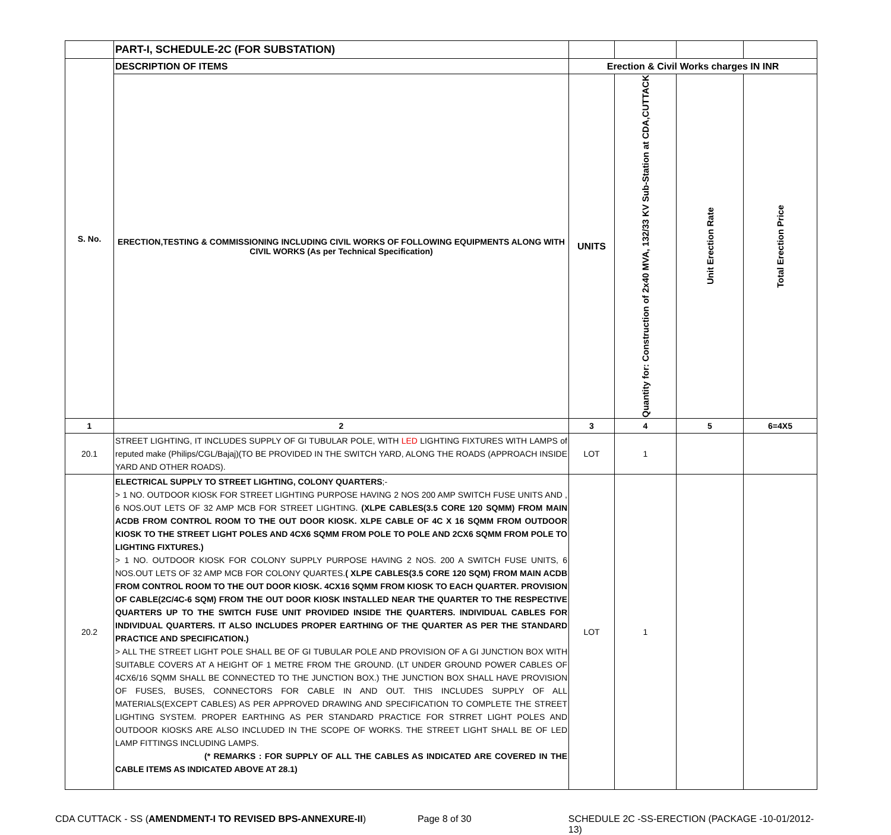| | PART-I, SCHEDULE-2C (FOR SUBSTATION) | | | | |
| S. No. | DESCRIPTION OF ITEMS | Erection & Civil Works charges IN INR | | | |
| | ERECTION,TESTING & COMMISSIONING INCLUDING CIVIL WORKS OF FOLLOWING EQUIPMENTS ALONG WITH CIVIL WORKS (As per Technical Specification) | UNITS | Quantity for: Construction of 2x40 MVA, 132/33 KV Sub-Station at CDA,CUTTACK | Unit Erection Rate | Total Erection Price |
| 1 | 2 | 3 | 4 | 5 | 6=4X5 |
| 20.1 | STREET LIGHTING, IT INCLUDES SUPPLY OF GI TUBULAR POLE, WITH LED LIGHTING FIXTURES WITH LAMPS of reputed make (Philips/CGL/Bajaj)(TO BE PROVIDED IN THE SWITCH YARD, ALONG THE ROADS (APPROACH INSIDE YARD AND OTHER ROADS). | LOT | 1 | | |
| 20.2 | ELECTRICAL SUPPLY TO STREET LIGHTING, COLONY QUARTERS ;- > 1 NO. OUTDOOR KIOSK FOR STREET LIGHTING PURPOSE HAVING 2 NOS 200 AMP SWITCH FUSE UNITS AND , 6 NOS.OUT LETS OF 32 AMP MCB FOR STREET LIGHTING. (XLPE CABLES(3.5 CORE 120 SQMM) FROM MAIN ACDB FROM CONTROL ROOM TO THE OUT DOOR KIOSK. XLPE CABLE OF 4C X 16 SQMM FROM OUTDOOR KIOSK TO THE STREET LIGHT POLES AND 4CX6 SQMM FROM POLE TO POLE AND 2CX6 SQMM FROM POLE TO LIGHTING FIXTURES.) > 1 NO. OUTDOOR KIOSK FOR COLONY SUPPLY PURPOSE HAVING 2 NOS. 200 A SWITCH FUSE UNITS, 6 NOS.OUT LETS OF 32 AMP MCB FOR COLONY QUARTES. ( XLPE CABLES(3.5 CORE 120 SQM) FROM MAIN ACDB FROM CONTROL ROOM TO THE OUT DOOR KIOSK. 4CX16 SQMM FROM KIOSK TO EACH QUARTER. PROVISION OF CABLE(2C/4C-6 SQM) FROM THE OUT DOOR KIOSK INSTALLED NEAR THE QUARTER TO THE RESPECTIVE QUARTERS UP TO THE SWITCH FUSE UNIT PROVIDED INSIDE THE QUARTERS. INDIVIDUAL CABLES FOR INDIVIDUAL QUARTERS. IT ALSO INCLUDES PROPER EARTHING OF THE QUARTER AS PER THE STANDARD PRACTICE AND SPECIFICATION.) > ALL THE STREET LIGHT POLE SHALL BE OF GI TUBULAR POLE AND PROVISION OF A GI JUNCTION BOX WITH SUITABLE COVERS AT A HEIGHT OF 1 METRE FROM THE GROUND. (LT UNDER GROUND POWER CABLES OF 4CX6/16 SQMM SHALL BE CONNECTED TO THE JUNCTION BOX.) THE JUNCTION BOX SHALL HAVE PROVISION OF FUSES, BUSES, CONNECTORS FOR CABLE IN AND OUT. THIS INCLUDES SUPPLY OF ALL MATERIALS(EXCEPT CABLES) AS PER APPROVED DRAWING AND SPECIFICATION TO COMPLETE THE STREET LIGHTING SYSTEM. PROPER EARTHING AS PER STANDARD PRACTICE FOR STRRET LIGHT POLES AND OUTDOOR KIOSKS ARE ALSO INCLUDED IN THE SCOPE OF WORKS. THE STREET LIGHT SHALL BE OF LED LAMP FITTINGS INCLUDING LAMPS. (* REMARKS : FOR SUPPLY OF ALL THE CABLES AS INDICATED ARE COVERED IN THE CABLE ITEMS AS INDICATED ABOVE AT 28.1) | LOT | 1 | | |
CDA CUTTACK - SS (AMENDMENT-I TO REVISED BPS-ANNEXURE-II) Page 8 of 30 SCHEDULE 2C -SS-ERECTION (PACKAGE -10-01/2012-13)